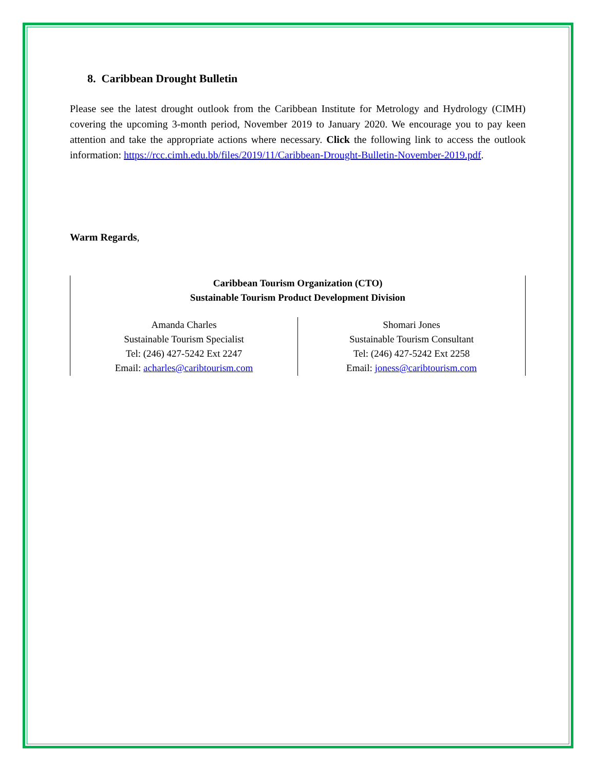8. Caribbean Drought Bulletin
Please see the latest drought outlook from the Caribbean Institute for Metrology and Hydrology (CIMH) covering the upcoming 3-month period, November 2019 to January 2020. We encourage you to pay keen attention and take the appropriate actions where necessary. Click the following link to access the outlook information: https://rcc.cimh.edu.bb/files/2019/11/Caribbean-Drought-Bulletin-November-2019.pdf.
Warm Regards,
| Caribbean Tourism Organization (CTO) Sustainable Tourism Product Development Division | |
| Amanda Charles Sustainable Tourism Specialist Tel: (246) 427-5242 Ext 2247 Email: acharles@caribtourism.com | Shomari Jones Sustainable Tourism Consultant Tel: (246) 427-5242 Ext 2258 Email: joness@caribtourism.com |